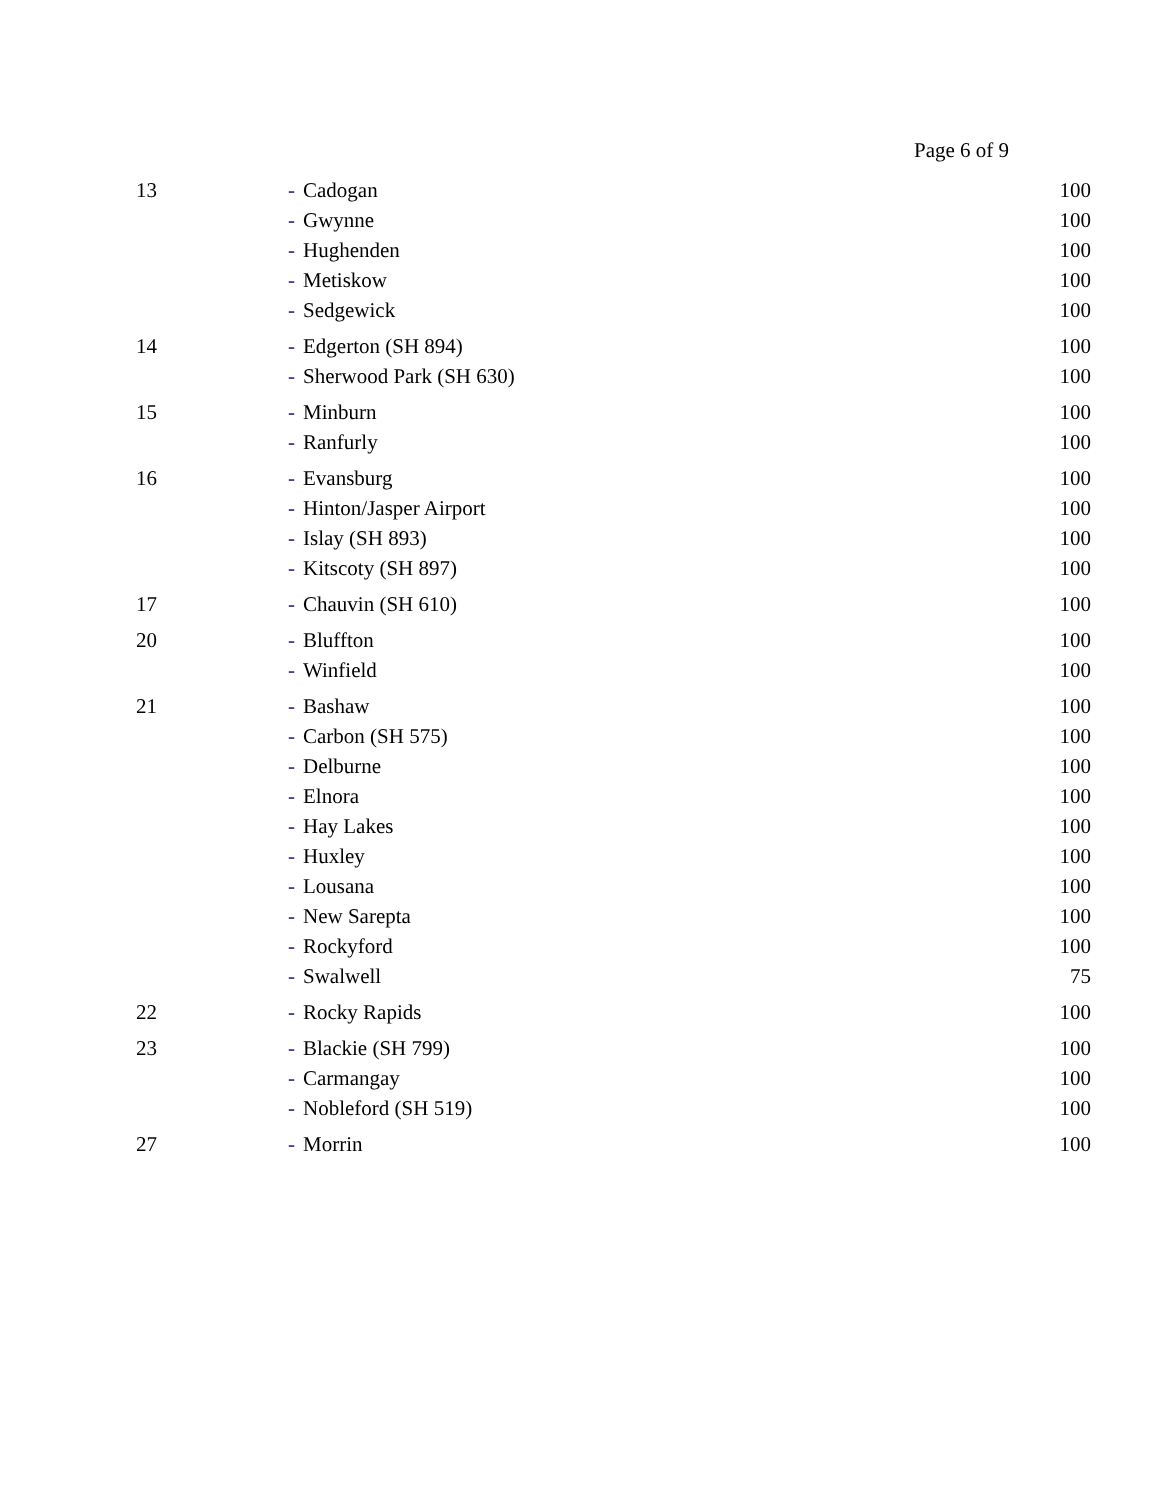Page 6 of 9
| 13 | - Cadogan | 100 |
| | - Gwynne | 100 |
| | - Hughenden | 100 |
| | - Metiskow | 100 |
| | - Sedgewick | 100 |
| 14 | - Edgerton (SH 894) | 100 |
| | - Sherwood Park (SH 630) | 100 |
| 15 | - Minburn | 100 |
| | - Ranfurly | 100 |
| 16 | - Evansburg | 100 |
| | - Hinton/Jasper Airport | 100 |
| | - Islay (SH 893) | 100 |
| | - Kitscoty (SH 897) | 100 |
| 17 | - Chauvin (SH 610) | 100 |
| 20 | - Bluffton | 100 |
| | - Winfield | 100 |
| 21 | - Bashaw | 100 |
| | - Carbon (SH 575) | 100 |
| | - Delburne | 100 |
| | - Elnora | 100 |
| | - Hay Lakes | 100 |
| | - Huxley | 100 |
| | - Lousana | 100 |
| | - New Sarepta | 100 |
| | - Rockyford | 100 |
| | - Swalwell | 75 |
| 22 | - Rocky Rapids | 100 |
| 23 | - Blackie (SH 799) | 100 |
| | - Carmangay | 100 |
| | - Nobleford (SH 519) | 100 |
| 27 | - Morrin | 100 |